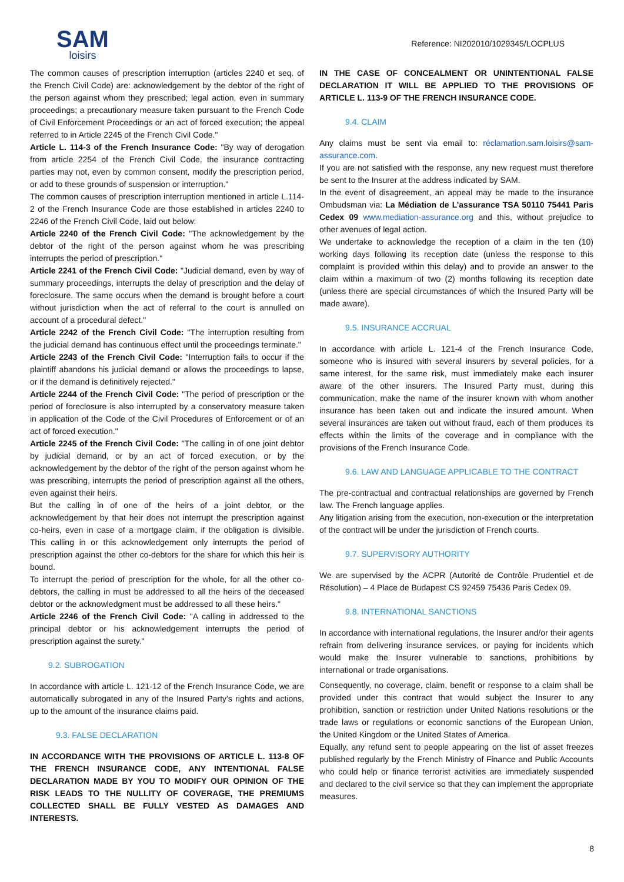SAM
loisirs
Reference: NI202010/1029345/LOCPLUS
The common causes of prescription interruption (articles 2240 et seq. of the French Civil Code) are: acknowledgement by the debtor of the right of the person against whom they prescribed; legal action, even in summary proceedings; a precautionary measure taken pursuant to the French Code of Civil Enforcement Proceedings or an act of forced execution; the appeal referred to in Article 2245 of the French Civil Code."
Article L. 114-3 of the French Insurance Code: "By way of derogation from article 2254 of the French Civil Code, the insurance contracting parties may not, even by common consent, modify the prescription period, or add to these grounds of suspension or interruption."
The common causes of prescription interruption mentioned in article L.114-2 of the French Insurance Code are those established in articles 2240 to 2246 of the French Civil Code, laid out below:
Article 2240 of the French Civil Code: "The acknowledgement by the debtor of the right of the person against whom he was prescribing interrupts the period of prescription."
Article 2241 of the French Civil Code: "Judicial demand, even by way of summary proceedings, interrupts the delay of prescription and the delay of foreclosure. The same occurs when the demand is brought before a court without jurisdiction when the act of referral to the court is annulled on account of a procedural defect."
Article 2242 of the French Civil Code: "The interruption resulting from the judicial demand has continuous effect until the proceedings terminate."
Article 2243 of the French Civil Code: "Interruption fails to occur if the plaintiff abandons his judicial demand or allows the proceedings to lapse, or if the demand is definitively rejected."
Article 2244 of the French Civil Code: "The period of prescription or the period of foreclosure is also interrupted by a conservatory measure taken in application of the Code of the Civil Procedures of Enforcement or of an act of forced execution."
Article 2245 of the French Civil Code: "The calling in of one joint debtor by judicial demand, or by an act of forced execution, or by the acknowledgement by the debtor of the right of the person against whom he was prescribing, interrupts the period of prescription against all the others, even against their heirs.
But the calling in of one of the heirs of a joint debtor, or the acknowledgement by that heir does not interrupt the prescription against co-heirs, even in case of a mortgage claim, if the obligation is divisible. This calling in or this acknowledgement only interrupts the period of prescription against the other co-debtors for the share for which this heir is bound.
To interrupt the period of prescription for the whole, for all the other co-debtors, the calling in must be addressed to all the heirs of the deceased debtor or the acknowledgment must be addressed to all these heirs."
Article 2246 of the French Civil Code: "A calling in addressed to the principal debtor or his acknowledgement interrupts the period of prescription against the surety."
9.2. SUBROGATION
In accordance with article L. 121-12 of the French Insurance Code, we are automatically subrogated in any of the Insured Party's rights and actions, up to the amount of the insurance claims paid.
9.3. FALSE DECLARATION
IN ACCORDANCE WITH THE PROVISIONS OF ARTICLE L. 113-8 OF THE FRENCH INSURANCE CODE, ANY INTENTIONAL FALSE DECLARATION MADE BY YOU TO MODIFY OUR OPINION OF THE RISK LEADS TO THE NULLITY OF COVERAGE, THE PREMIUMS COLLECTED SHALL BE FULLY VESTED AS DAMAGES AND INTERESTS.
IN THE CASE OF CONCEALMENT OR UNINTENTIONAL FALSE DECLARATION IT WILL BE APPLIED TO THE PROVISIONS OF ARTICLE L. 113-9 OF THE FRENCH INSURANCE CODE.
9.4. CLAIM
Any claims must be sent via email to: réclamation.sam.loisirs@sam-assurance.com.
If you are not satisfied with the response, any new request must therefore be sent to the Insurer at the address indicated by SAM.
In the event of disagreement, an appeal may be made to the insurance Ombudsman via: La Médiation de L’assurance TSA 50110 75441 Paris Cedex 09 www.mediation-assurance.org and this, without prejudice to other avenues of legal action.
We undertake to acknowledge the reception of a claim in the ten (10) working days following its reception date (unless the response to this complaint is provided within this delay) and to provide an answer to the claim within a maximum of two (2) months following its reception date (unless there are special circumstances of which the Insured Party will be made aware).
9.5. INSURANCE ACCRUAL
In accordance with article L. 121-4 of the French Insurance Code, someone who is insured with several insurers by several policies, for a same interest, for the same risk, must immediately make each insurer aware of the other insurers. The Insured Party must, during this communication, make the name of the insurer known with whom another insurance has been taken out and indicate the insured amount. When several insurances are taken out without fraud, each of them produces its effects within the limits of the coverage and in compliance with the provisions of the French Insurance Code.
9.6. LAW AND LANGUAGE APPLICABLE TO THE CONTRACT
The pre-contractual and contractual relationships are governed by French law. The French language applies.
Any litigation arising from the execution, non-execution or the interpretation of the contract will be under the jurisdiction of French courts.
9.7. SUPERVISORY AUTHORITY
We are supervised by the ACPR (Autorité de Contrôle Prudentiel et de Résolution) – 4 Place de Budapest CS 92459 75436 Paris Cedex 09.
9.8. INTERNATIONAL SANCTIONS
In accordance with international regulations, the Insurer and/or their agents refrain from delivering insurance services, or paying for incidents which would make the Insurer vulnerable to sanctions, prohibitions by international or trade organisations.
Consequently, no coverage, claim, benefit or response to a claim shall be provided under this contract that would subject the Insurer to any prohibition, sanction or restriction under United Nations resolutions or the trade laws or regulations or economic sanctions of the European Union, the United Kingdom or the United States of America.
Equally, any refund sent to people appearing on the list of asset freezes published regularly by the French Ministry of Finance and Public Accounts who could help or finance terrorist activities are immediately suspended and declared to the civil service so that they can implement the appropriate measures.
8